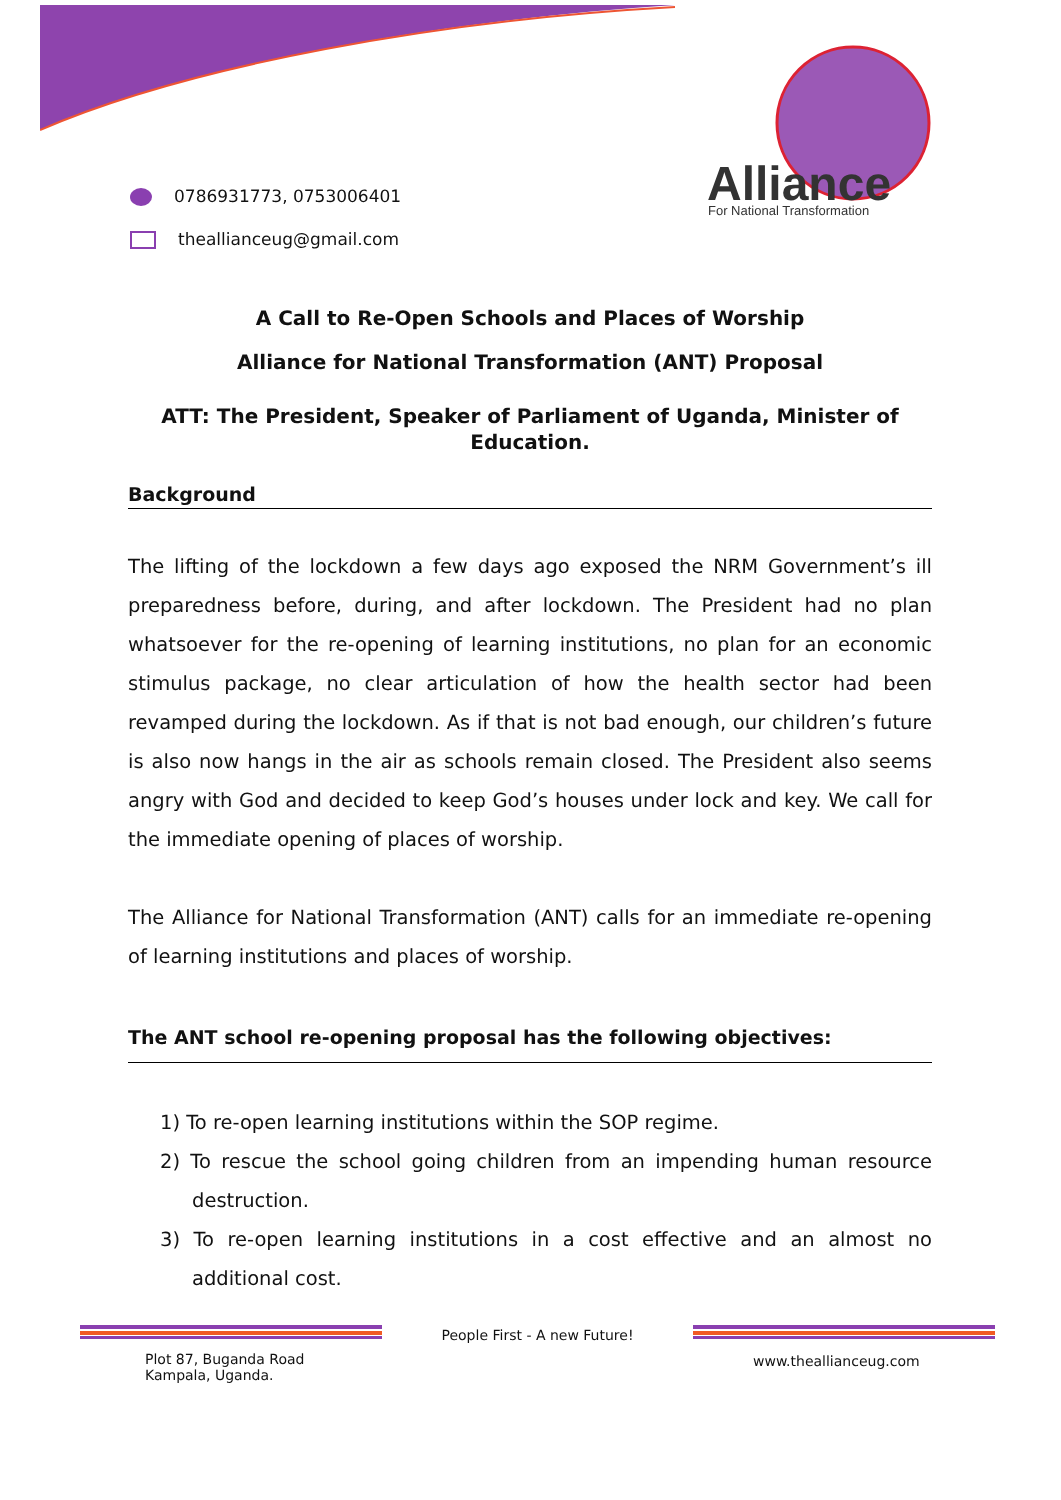0786931773, 0753006401
theallianceug@gmail.com
Alliance
For National Transformation
A Call to Re-Open Schools and Places of Worship
Alliance for National Transformation (ANT) Proposal
ATT: The President, Speaker of Parliament of Uganda, Minister of Education.
Background
The lifting of the lockdown a few days ago exposed the NRM Government’s ill preparedness before, during, and after lockdown. The President had no plan whatsoever for the re-opening of learning institutions, no plan for an economic stimulus package, no clear articulation of how the health sector had been revamped during the lockdown. As if that is not bad enough, our children’s future is also now hangs in the air as schools remain closed. The President also seems angry with God and decided to keep God’s houses under lock and key. We call for the immediate opening of places of worship.
The Alliance for National Transformation (ANT) calls for an immediate re-opening of learning institutions and places of worship.
The ANT school re-opening proposal has the following objectives:
1) To re-open learning institutions within the SOP regime.
2) To rescue the school going children from an impending human resource destruction.
3) To re-open learning institutions in a cost effective and an almost no additional cost.
Plot 87, Buganda Road
Kampala, Uganda.
People First - A new Future!
www.theallianceug.com